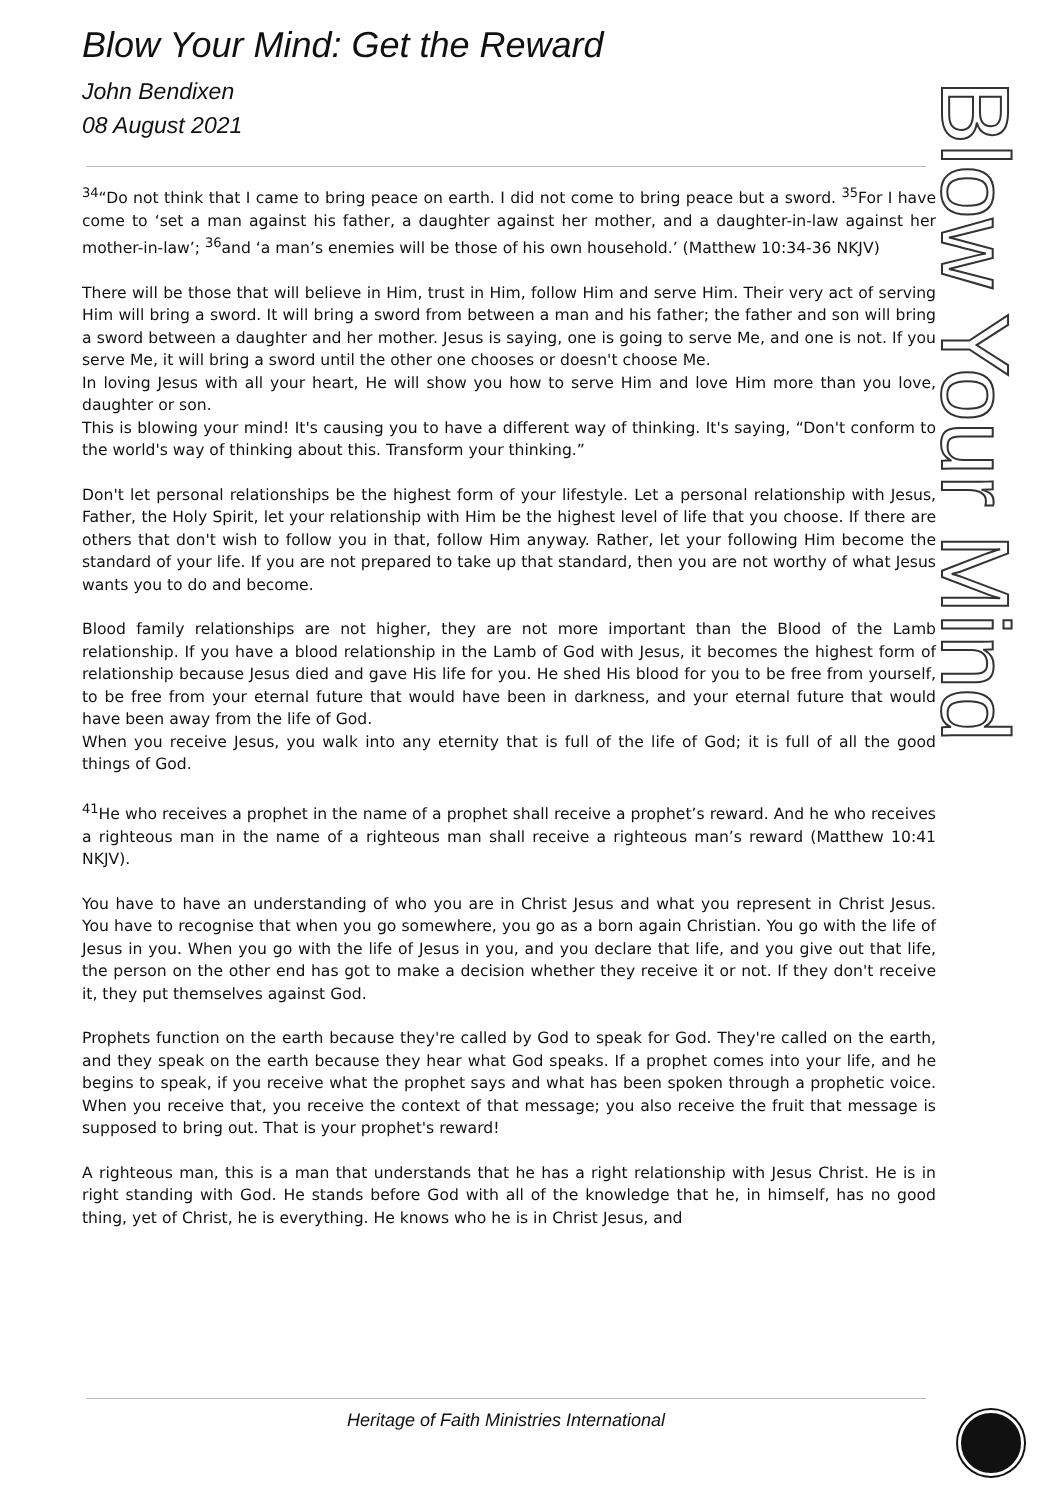Blow Your Mind: Get the Reward
John Bendixen
08 August 2021
Blow Your Mind
<sup>34</sup> “Do not think that I came to bring peace on earth. I did not come to bring peace but a sword. <sup>35</sup>For I have come to ‘set a man against his father, a daughter against her mother, and a daughter-in-law against her mother-in-law’; <sup>36</sup>and ‘a man’s enemies will be those of his own household.’ (Matthew 10:34-36 NKJV)
There will be those that will believe in Him, trust in Him, follow Him and serve Him. Their very act of serving Him will bring a sword. It will bring a sword from between a man and his father; the father and son will bring a sword between a daughter and her mother. Jesus is saying, one is going to serve Me, and one is not. If you serve Me, it will bring a sword until the other one chooses or doesn't choose Me.
In loving Jesus with all your heart, He will show you how to serve Him and love Him more than you love, daughter or son.
This is blowing your mind! It's causing you to have a different way of thinking. It's saying, “Don't conform to the world's way of thinking about this. Transform your thinking.”
Don't let personal relationships be the highest form of your lifestyle. Let a personal relationship with Jesus, Father, the Holy Spirit, let your relationship with Him be the highest level of life that you choose. If there are others that don't wish to follow you in that, follow Him anyway. Rather, let your following Him become the standard of your life. If you are not prepared to take up that standard, then you are not worthy of what Jesus wants you to do and become.
Blood family relationships are not higher, they are not more important than the Blood of the Lamb relationship. If you have a blood relationship in the Lamb of God with Jesus, it becomes the highest form of relationship because Jesus died and gave His life for you. He shed His blood for you to be free from yourself, to be free from your eternal future that would have been in darkness, and your eternal future that would have been away from the life of God.
When you receive Jesus, you walk into any eternity that is full of the life of God; it is full of all the good things of God.
<sup>41</sup>He who receives a prophet in the name of a prophet shall receive a prophet’s reward. And he who receives a righteous man in the name of a righteous man shall receive a righteous man’s reward (Matthew 10:41 NKJV).
You have to have an understanding of who you are in Christ Jesus and what you represent in Christ Jesus. You have to recognise that when you go somewhere, you go as a born again Christian. You go with the life of Jesus in you. When you go with the life of Jesus in you, and you declare that life, and you give out that life, the person on the other end has got to make a decision whether they receive it or not. If they don't receive it, they put themselves against God.
Prophets function on the earth because they're called by God to speak for God. They're called on the earth, and they speak on the earth because they hear what God speaks. If a prophet comes into your life, and he begins to speak, if you receive what the prophet says and what has been spoken through a prophetic voice. When you receive that, you receive the context of that message; you also receive the fruit that message is supposed to bring out. That is your prophet's reward!
A righteous man, this is a man that understands that he has a right relationship with Jesus Christ. He is in right standing with God. He stands before God with all of the knowledge that he, in himself, has no good thing, yet of Christ, he is everything. He knows who he is in Christ Jesus, and
Heritage of Faith Ministries International